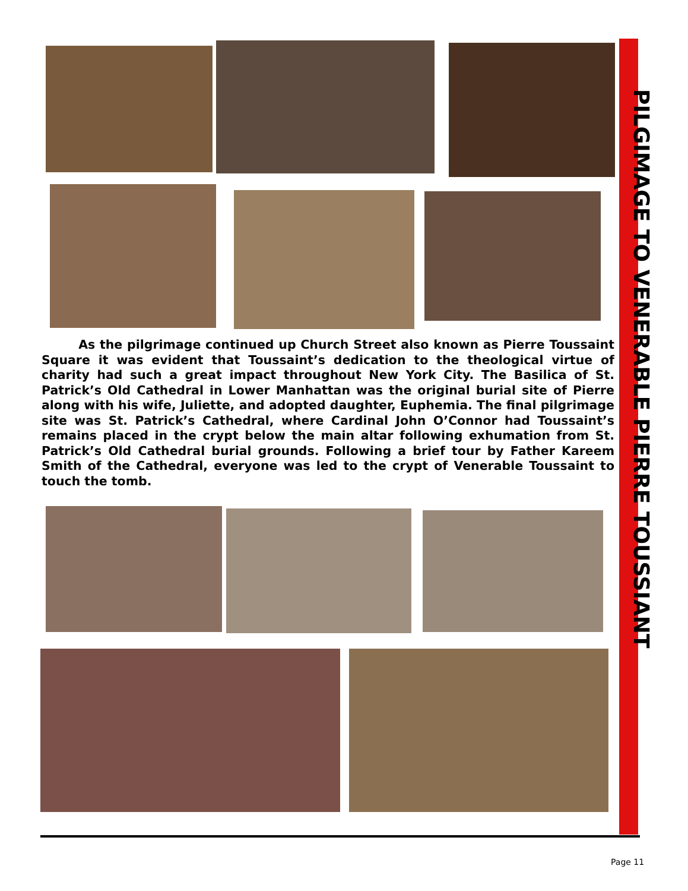PILGIMAGE TO VENERABLE PIERRE TOUSSIANT
As the pilgrimage continued up Church Street also known as Pierre Toussaint Square it was evident that Toussaint’s dedication to the theological virtue of charity had such a great impact throughout New York City. The Basilica of St. Patrick’s Old Cathedral in Lower Manhattan was the original burial site of Pierre along with his wife, Juliette, and adopted daughter, Euphemia. The final pilgrimage site was St. Patrick’s Cathedral, where Cardinal John O’Connor had Toussaint’s remains placed in the crypt below the main altar following exhumation from St. Patrick’s Old Cathedral burial grounds. Following a brief tour by Father Kareem Smith of the Cathedral, everyone was led to the crypt of Venerable Toussaint to touch the tomb.
Page 11